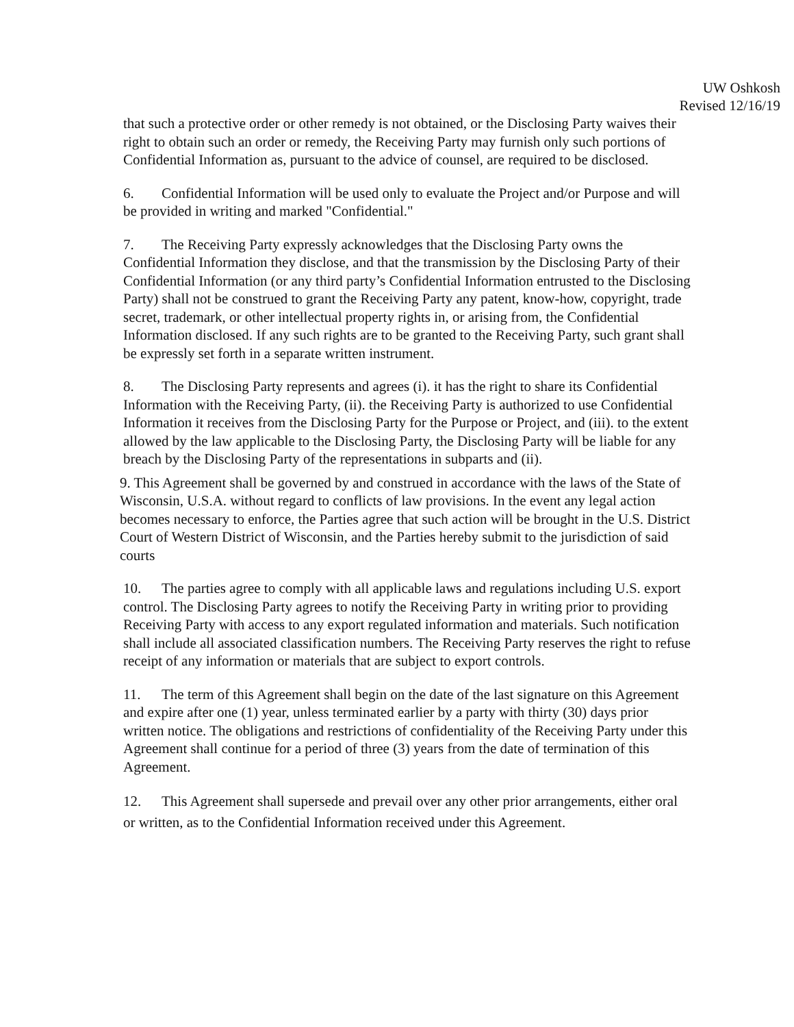UW Oshkosh
Revised 12/16/19
that such a protective order or other remedy is not obtained, or the Disclosing Party waives their right to obtain such an order or remedy, the Receiving Party may furnish only such portions of Confidential Information as, pursuant to the advice of counsel, are required to be disclosed.
6. Confidential Information will be used only to evaluate the Project and/or Purpose and will be provided in writing and marked "Confidential."
7. The Receiving Party expressly acknowledges that the Disclosing Party owns the Confidential Information they disclose, and that the transmission by the Disclosing Party of their Confidential Information (or any third party’s Confidential Information entrusted to the Disclosing Party) shall not be construed to grant the Receiving Party any patent, know-how, copyright, trade secret, trademark, or other intellectual property rights in, or arising from, the Confidential Information disclosed. If any such rights are to be granted to the Receiving Party, such grant shall be expressly set forth in a separate written instrument.
8. The Disclosing Party represents and agrees (i). it has the right to share its Confidential Information with the Receiving Party, (ii). the Receiving Party is authorized to use Confidential Information it receives from the Disclosing Party for the Purpose or Project, and (iii). to the extent allowed by the law applicable to the Disclosing Party, the Disclosing Party will be liable for any breach by the Disclosing Party of the representations in subparts and (ii).
9. This Agreement shall be governed by and construed in accordance with the laws of the State of Wisconsin, U.S.A. without regard to conflicts of law provisions. In the event any legal action becomes necessary to enforce, the Parties agree that such action will be brought in the U.S. District Court of Western District of Wisconsin, and the Parties hereby submit to the jurisdiction of said courts
10. The parties agree to comply with all applicable laws and regulations including U.S. export control. The Disclosing Party agrees to notify the Receiving Party in writing prior to providing Receiving Party with access to any export regulated information and materials. Such notification shall include all associated classification numbers. The Receiving Party reserves the right to refuse receipt of any information or materials that are subject to export controls.
11. The term of this Agreement shall begin on the date of the last signature on this Agreement and expire after one (1) year, unless terminated earlier by a party with thirty (30) days prior written notice. The obligations and restrictions of confidentiality of the Receiving Party under this Agreement shall continue for a period of three (3) years from the date of termination of this Agreement.
12. This Agreement shall supersede and prevail over any other prior arrangements, either oral or written, as to the Confidential Information received under this Agreement.